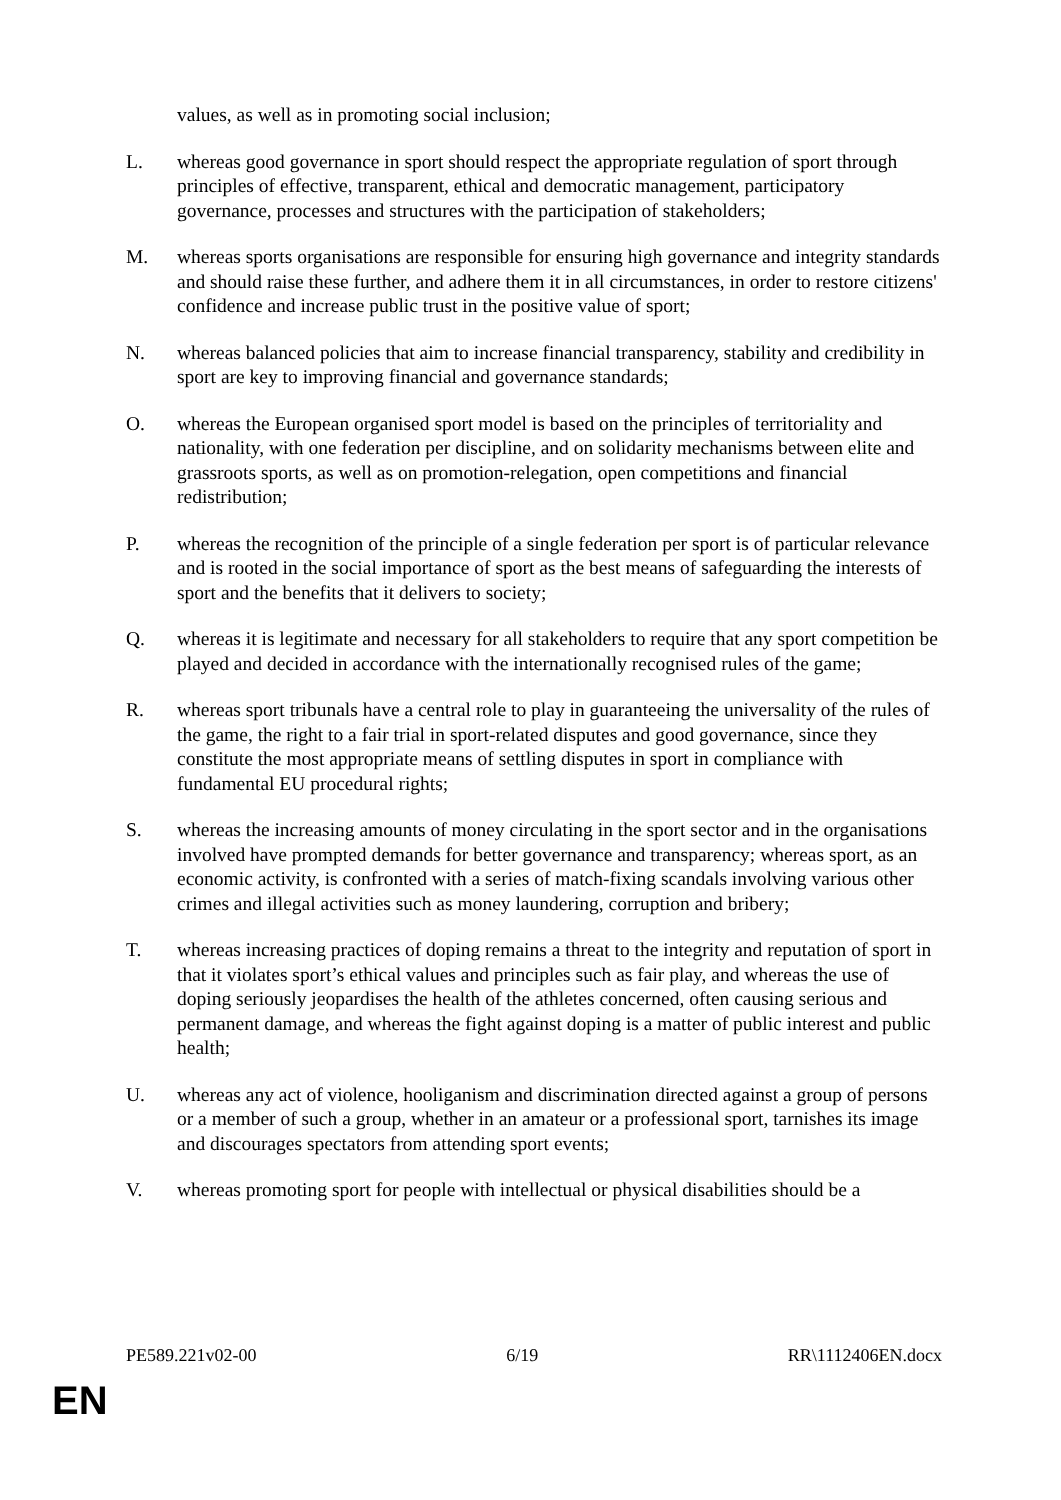values, as well as in promoting social inclusion;
L. whereas good governance in sport should respect the appropriate regulation of sport through principles of effective, transparent, ethical and democratic management, participatory governance, processes and structures with the participation of stakeholders;
M. whereas sports organisations are responsible for ensuring high governance and integrity standards and should raise these further, and adhere them it in all circumstances, in order to restore citizens' confidence and increase public trust in the positive value of sport;
N. whereas balanced policies that aim to increase financial transparency, stability and credibility in sport are key to improving financial and governance standards;
O. whereas the European organised sport model is based on the principles of territoriality and nationality, with one federation per discipline, and on solidarity mechanisms between elite and grassroots sports, as well as on promotion-relegation, open competitions and financial redistribution;
P. whereas the recognition of the principle of a single federation per sport is of particular relevance and is rooted in the social importance of sport as the best means of safeguarding the interests of sport and the benefits that it delivers to society;
Q. whereas it is legitimate and necessary for all stakeholders to require that any sport competition be played and decided in accordance with the internationally recognised rules of the game;
R. whereas sport tribunals have a central role to play in guaranteeing the universality of the rules of the game, the right to a fair trial in sport-related disputes and good governance, since they constitute the most appropriate means of settling disputes in sport in compliance with fundamental EU procedural rights;
S. whereas the increasing amounts of money circulating in the sport sector and in the organisations involved have prompted demands for better governance and transparency; whereas sport, as an economic activity, is confronted with a series of match-fixing scandals involving various other crimes and illegal activities such as money laundering, corruption and bribery;
T. whereas increasing practices of doping remains a threat to the integrity and reputation of sport in that it violates sport’s ethical values and principles such as fair play, and whereas the use of doping seriously jeopardises the health of the athletes concerned, often causing serious and permanent damage, and whereas the fight against doping is a matter of public interest and public health;
U. whereas any act of violence, hooliganism and discrimination directed against a group of persons or a member of such a group, whether in an amateur or a professional sport, tarnishes its image and discourages spectators from attending sport events;
V. whereas promoting sport for people with intellectual or physical disabilities should be a
PE589.221v02-00 6/19 RR\1112406EN.docx
EN